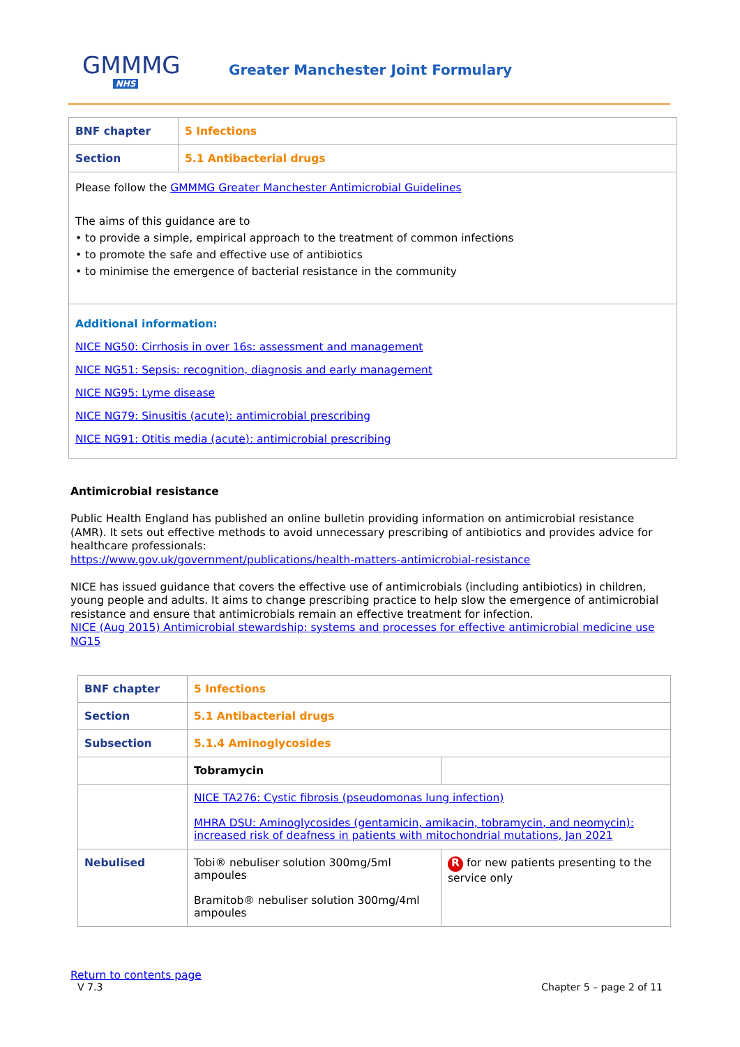GMMMG
NHS
Greater Manchester Joint Formulary
| BNF chapter | 5 Infections |
| Section | 5.1 Antibacterial drugs |
| Please follow the GMMMG Greater Manchester Antimicrobial Guidelines The aims of this guidance are to • to provide a simple, empirical approach to the treatment of common infections • to promote the safe and effective use of antibiotics • to minimise the emergence of bacterial resistance in the community | |
| Additional information: NICE NG50: Cirrhosis in over 16s: assessment and management NICE NG51: Sepsis: recognition, diagnosis and early management NICE NG95: Lyme disease NICE NG79: Sinusitis (acute): antimicrobial prescribing NICE NG91: Otitis media (acute): antimicrobial prescribing | |
Antimicrobial resistance
Public Health England has published an online bulletin providing information on antimicrobial resistance (AMR). It sets out effective methods to avoid unnecessary prescribing of antibiotics and provides advice for healthcare professionals:
https://www.gov.uk/government/publications/health-matters-antimicrobial-resistance
NICE has issued guidance that covers the effective use of antimicrobials (including antibiotics) in children, young people and adults. It aims to change prescribing practice to help slow the emergence of antimicrobial resistance and ensure that antimicrobials remain an effective treatment for infection.
NICE (Aug 2015) Antimicrobial stewardship: systems and processes for effective antimicrobial medicine use NG15
| BNF chapter | 5 Infections | |
| Section | 5.1 Antibacterial drugs | |
| Subsection | 5.1.4 Aminoglycosides | |
| | Tobramycin | |
| | NICE TA276: Cystic fibrosis (pseudomonas lung infection) MHRA DSU: Aminoglycosides (gentamicin, amikacin, tobramycin, and neomycin): increased risk of deafness in patients with mitochondrial mutations, Jan 2021 | |
| Nebulised | Tobi® nebuliser solution 300mg/5ml ampoules Bramitob® nebuliser solution 300mg/4ml ampoules | R for new patients presenting to the service only |
Return to contents page
V 7.3 Chapter 5 – page 2 of 11